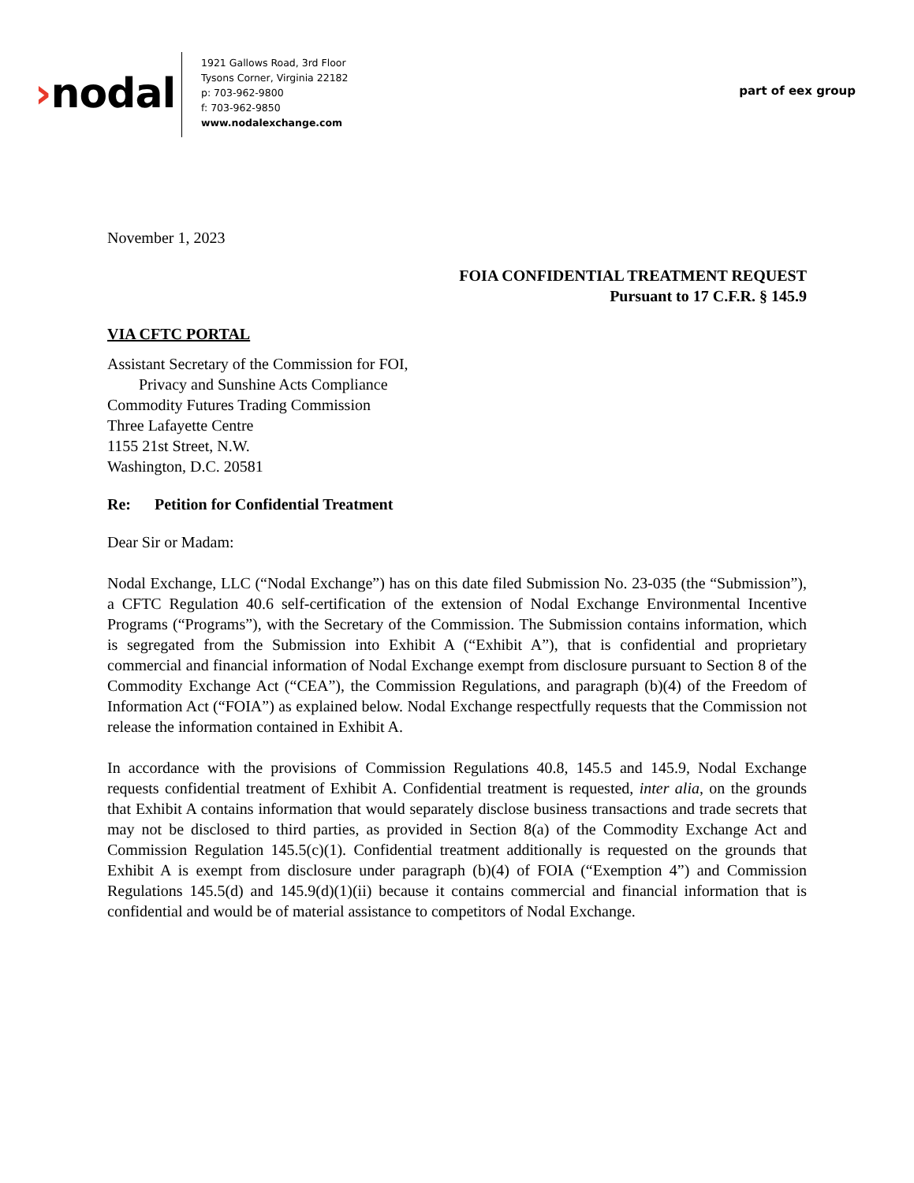›nodal
1921 Gallows Road, 3rd Floor
Tysons Corner, Virginia 22182
p: 703-962-9800
f: 703-962-9850
www.nodalexchange.com
part of eex group
November 1, 2023
FOIA CONFIDENTIAL TREATMENT REQUEST
Pursuant to 17 C.F.R. § 145.9
VIA CFTC PORTAL
Assistant Secretary of the Commission for FOI,
Privacy and Sunshine Acts Compliance
Commodity Futures Trading Commission
Three Lafayette Centre
1155 21st Street, N.W.
Washington, D.C. 20581
Re: Petition for Confidential Treatment
Dear Sir or Madam:
Nodal Exchange, LLC (“Nodal Exchange”) has on this date filed Submission No. 23-035 (the “Submission”), a CFTC Regulation 40.6 self-certification of the extension of Nodal Exchange Environmental Incentive Programs (“Programs”), with the Secretary of the Commission. The Submission contains information, which is segregated from the Submission into Exhibit A (“Exhibit A”), that is confidential and proprietary commercial and financial information of Nodal Exchange exempt from disclosure pursuant to Section 8 of the Commodity Exchange Act (“CEA”), the Commission Regulations, and paragraph (b)(4) of the Freedom of Information Act (“FOIA”) as explained below. Nodal Exchange respectfully requests that the Commission not release the information contained in Exhibit A.
In accordance with the provisions of Commission Regulations 40.8, 145.5 and 145.9, Nodal Exchange requests confidential treatment of Exhibit A. Confidential treatment is requested, inter alia, on the grounds that Exhibit A contains information that would separately disclose business transactions and trade secrets that may not be disclosed to third parties, as provided in Section 8(a) of the Commodity Exchange Act and Commission Regulation 145.5(c)(1). Confidential treatment additionally is requested on the grounds that Exhibit A is exempt from disclosure under paragraph (b)(4) of FOIA (“Exemption 4”) and Commission Regulations 145.5(d) and 145.9(d)(1)(ii) because it contains commercial and financial information that is confidential and would be of material assistance to competitors of Nodal Exchange.